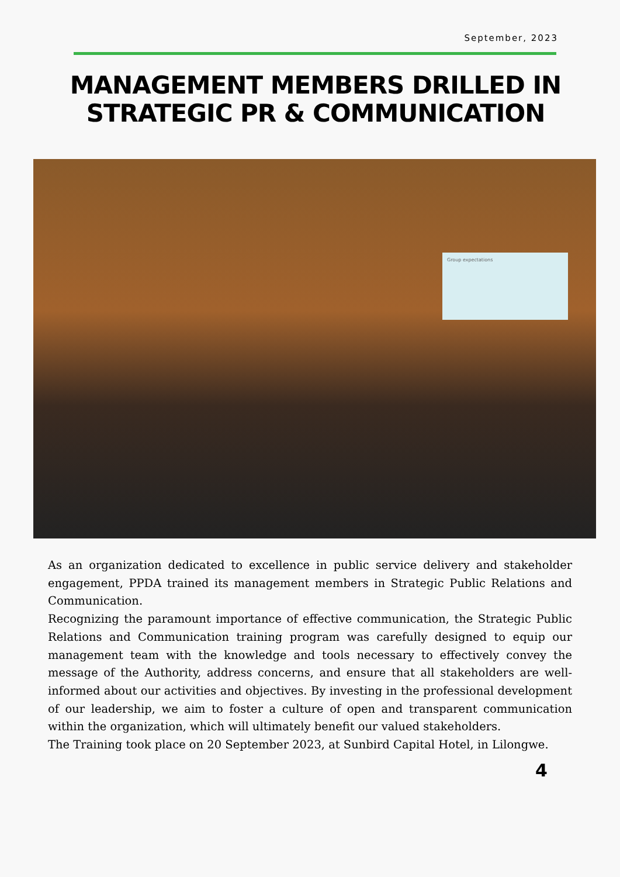September, 2023
MANAGEMENT MEMBERS DRILLED IN STRATEGIC PR & COMMUNICATION
Group expectations
As an organization dedicated to excellence in public service delivery and stakeholder engagement, PPDA trained its management members in Strategic Public Relations and Communication.
Recognizing the paramount importance of effective communication, the Strategic Public Relations and Communication training program was carefully designed to equip our management team with the knowledge and tools necessary to effectively convey the message of the Authority, address concerns, and ensure that all stakeholders are well-informed about our activities and objectives. By investing in the professional development of our leadership, we aim to foster a culture of open and transparent communication within the organization, which will ultimately benefit our valued stakeholders.
The Training took place on 20 September 2023, at Sunbird Capital Hotel, in Lilongwe.
4